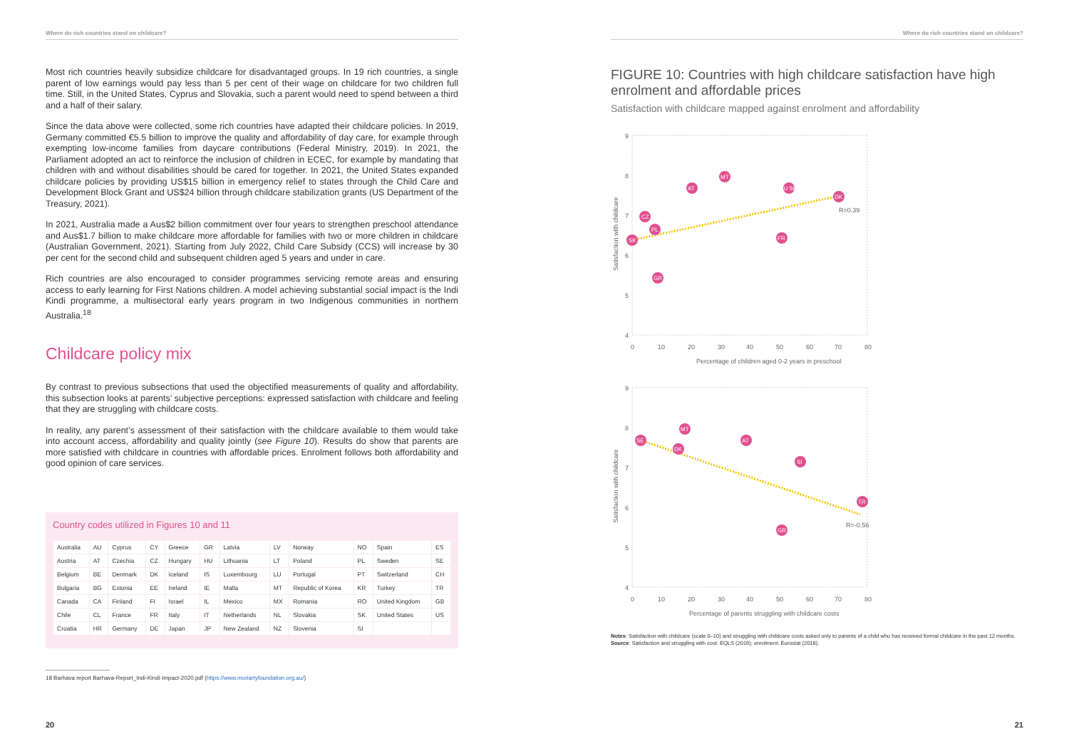Where do rich countries stand on childcare?
Most rich countries heavily subsidize childcare for disadvantaged groups. In 19 rich countries, a single parent of low earnings would pay less than 5 per cent of their wage on childcare for two children full time. Still, in the United States, Cyprus and Slovakia, such a parent would need to spend between a third and a half of their salary.
Since the data above were collected, some rich countries have adapted their childcare policies. In 2019, Germany committed €5.5 billion to improve the quality and affordability of day care, for example through exempting low-income families from daycare contributions (Federal Ministry, 2019). In 2021, the Parliament adopted an act to reinforce the inclusion of children in ECEC, for example by mandating that children with and without disabilities should be cared for together. In 2021, the United States expanded childcare policies by providing US$15 billion in emergency relief to states through the Child Care and Development Block Grant and US$24 billion through childcare stabilization grants (US Department of the Treasury, 2021).
In 2021, Australia made a Aus$2 billion commitment over four years to strengthen preschool attendance and Aus$1.7 billion to make childcare more affordable for families with two or more children in childcare (Australian Government, 2021). Starting from July 2022, Child Care Subsidy (CCS) will increase by 30 per cent for the second child and subsequent children aged 5 years and under in care.
Rich countries are also encouraged to consider programmes servicing remote areas and ensuring access to early learning for First Nations children. A model achieving substantial social impact is the Indi Kindi programme, a multisectoral early years program in two Indigenous communities in northern Australia.<sup>18</sup>
Childcare policy mix
By contrast to previous subsections that used the objectified measurements of quality and affordability, this subsection looks at parents’ subjective perceptions: expressed satisfaction with childcare and feeling that they are struggling with childcare costs.
In reality, any parent’s assessment of their satisfaction with the childcare available to them would take into account access, affordability and quality jointly (see Figure 10). Results do show that parents are more satisfied with childcare in countries with affordable prices. Enrolment follows both affordability and good opinion of care services.
Country codes utilized in Figures 10 and 11
| Australia | AU | Cyprus | CY | Greece | GR | Latvia | LV | Norway | NO | Spain | ES |
| Austria | AT | Czechia | CZ | Hungary | HU | Lithuania | LT | Poland | PL | Sweden | SE |
| Belgium | BE | Denmark | DK | Iceland | IS | Luxembourg | LU | Portugal | PT | Switzerland | CH |
| Bulgaria | BG | Estonia | EE | Ireland | IE | Malta | MT | Republic of Korea | KR | Turkey | TR |
| Canada | CA | Finland | FI | Israel | IL | Mexico | MX | Romania | RO | United Kingdom | GB |
| Chile | CL | France | FR | Italy | IT | Netherlands | NL | Slovakia | SK | United States | US |
| Croatia | HR | Germany | DE | Japan | JP | New Zealand | NZ | Slovenia | SI | | |
18 Barhava report Barhava-Report_Indi-Kindi-Impact-2020.pdf (https://www.moriartyfoundation.org.au/)
20
Where do rich countries stand on childcare?
FIGURE 10: Countries with high childcare satisfaction have high enrolment and affordable prices
Satisfaction with childcare mapped against enrolment and affordability
Satisfaction with childcare
9
8
7
6
5
4
0
10
20
30
40
50
60
70
80
Percentage of children aged 0-2 years in preschool
R=0.39
SK
CZ
PL
GR
AT
MT
LU SE
DK
FR
Satisfaction with childcare
9
8
7
6
5
4
0
10
20
30
40
50
60
70
80
Percentage of parents struggling with childcare costs
R=-0.56
SE
MT
DK
AT
SI
TR
GR
Notes: Satisfaction with childcare (scale 0–10) and struggling with childcare costs asked only to parents of a child who has received formal childcare in the past 12 months.
Source: Satisfaction and struggling with cost: EQLS (2016); enrolment: Eurostat (2018).
21